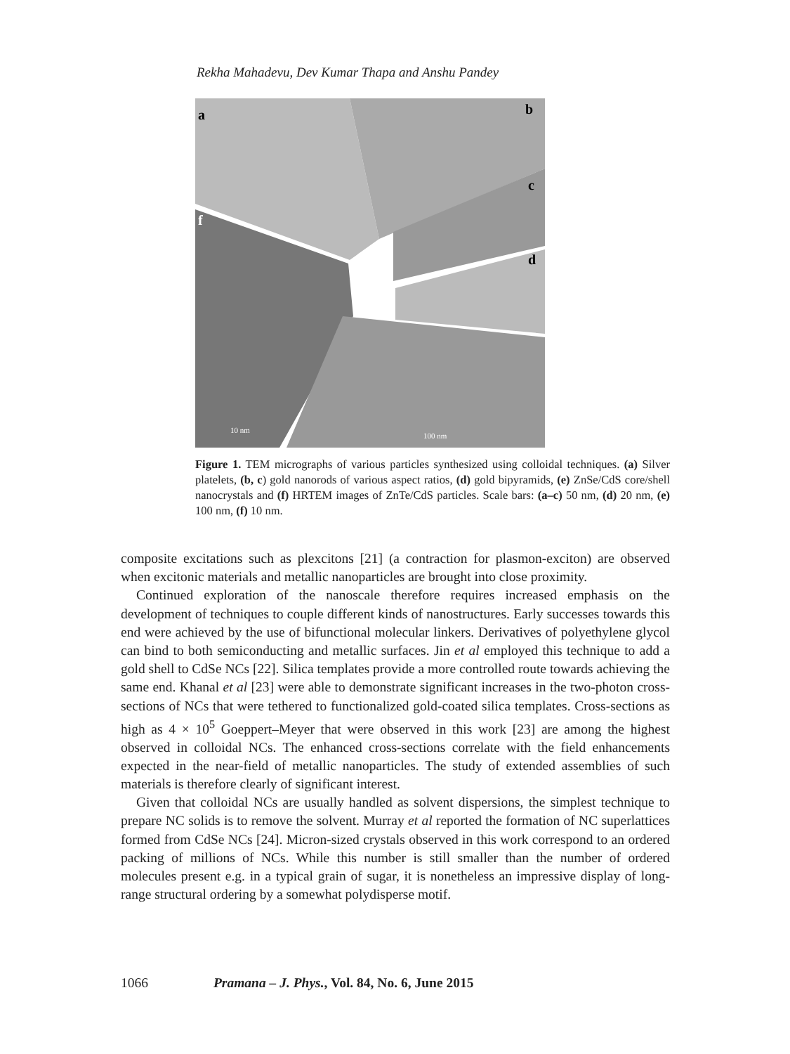Rekha Mahadevu, Dev Kumar Thapa and Anshu Pandey
a
b
c
d
f
10 nm
100 nm
Figure 1. TEM micrographs of various particles synthesized using colloidal techniques. (a) Silver platelets, (b, c) gold nanorods of various aspect ratios, (d) gold bipyramids, (e) ZnSe/CdS core/shell nanocrystals and (f) HRTEM images of ZnTe/CdS particles. Scale bars: (a–c) 50 nm, (d) 20 nm, (e) 100 nm, (f) 10 nm.
composite excitations such as plexcitons [21] (a contraction for plasmon-exciton) are observed when excitonic materials and metallic nanoparticles are brought into close proximity.
Continued exploration of the nanoscale therefore requires increased emphasis on the development of techniques to couple different kinds of nanostructures. Early successes towards this end were achieved by the use of bifunctional molecular linkers. Derivatives of polyethylene glycol can bind to both semiconducting and metallic surfaces. Jin et al employed this technique to add a gold shell to CdSe NCs [22]. Silica templates provide a more controlled route towards achieving the same end. Khanal et al [23] were able to demonstrate significant increases in the two-photon cross-sections of NCs that were tethered to functionalized gold-coated silica templates. Cross-sections as high as 4 × 10<sup>5</sup> Goeppert–Meyer that were observed in this work [23] are among the highest observed in colloidal NCs. The enhanced cross-sections correlate with the field enhancements expected in the near-field of metallic nanoparticles. The study of extended assemblies of such materials is therefore clearly of significant interest.
Given that colloidal NCs are usually handled as solvent dispersions, the simplest technique to prepare NC solids is to remove the solvent. Murray et al reported the formation of NC superlattices formed from CdSe NCs [24]. Micron-sized crystals observed in this work correspond to an ordered packing of millions of NCs. While this number is still smaller than the number of ordered molecules present e.g. in a typical grain of sugar, it is nonetheless an impressive display of long-range structural ordering by a somewhat polydisperse motif.
1066 Pramana – J. Phys., Vol. 84, No. 6, June 2015